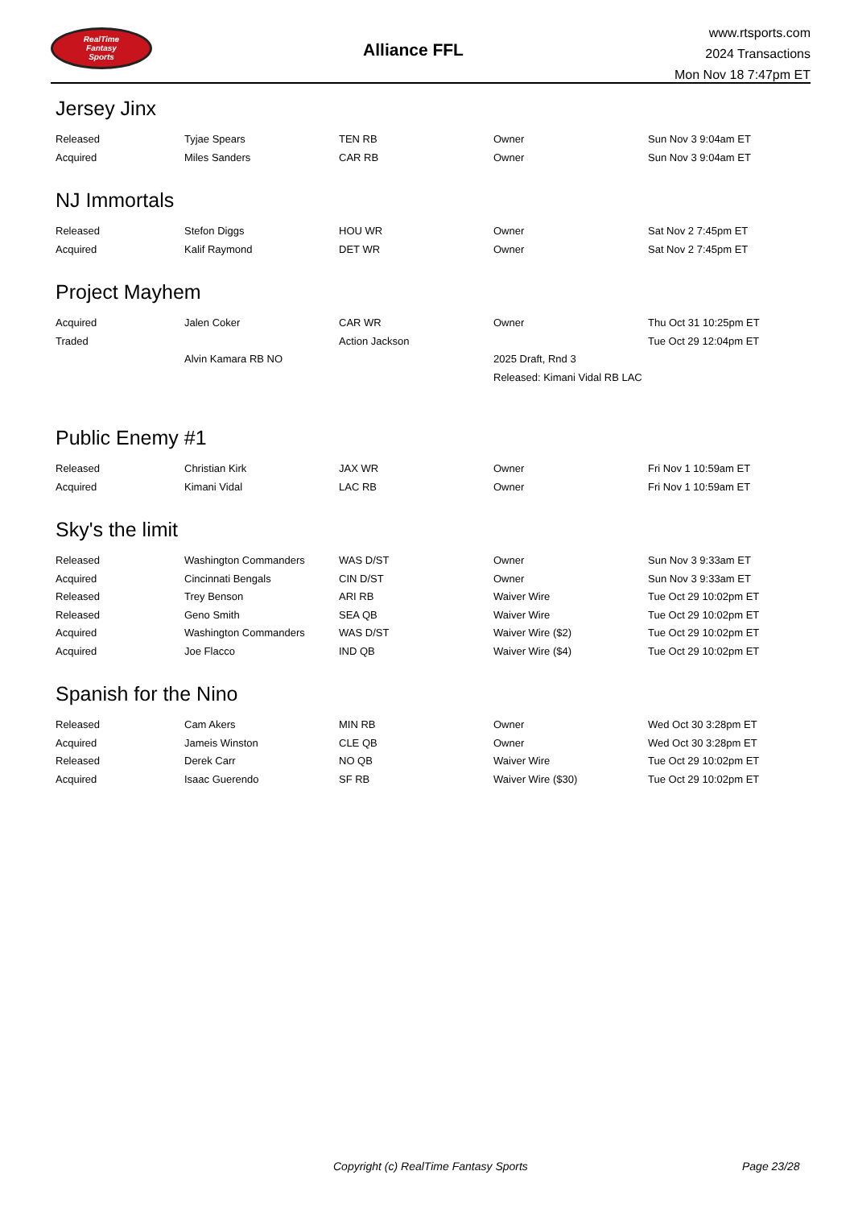RealTime
Fantasy
Sports
Alliance FFL
www.rtsports.com
2024 Transactions
Mon Nov 18 7:47pm ET
Jersey Jinx
| Released | Tyjae Spears | TEN RB | Owner | Sun Nov 3 9:04am ET |
| Acquired | Miles Sanders | CAR RB | Owner | Sun Nov 3 9:04am ET |
NJ Immortals
| Released | Stefon Diggs | HOU WR | Owner | Sat Nov 2 7:45pm ET |
| Acquired | Kalif Raymond | DET WR | Owner | Sat Nov 2 7:45pm ET |
Project Mayhem
| Acquired | Jalen Coker | CAR WR | Owner | Thu Oct 31 10:25pm ET |
| Traded | | Action Jackson | | Tue Oct 29 12:04pm ET |
| | Alvin Kamara RB NO | | 2025 Draft, Rnd 3 | |
| | | | Released: Kimani Vidal RB LAC | |
Public Enemy #1
| Released | Christian Kirk | JAX WR | Owner | Fri Nov 1 10:59am ET |
| Acquired | Kimani Vidal | LAC RB | Owner | Fri Nov 1 10:59am ET |
Sky's the limit
| Released | Washington Commanders | WAS D/ST | Owner | Sun Nov 3 9:33am ET |
| Acquired | Cincinnati Bengals | CIN D/ST | Owner | Sun Nov 3 9:33am ET |
| Released | Trey Benson | ARI RB | Waiver Wire | Tue Oct 29 10:02pm ET |
| Released | Geno Smith | SEA QB | Waiver Wire | Tue Oct 29 10:02pm ET |
| Acquired | Washington Commanders | WAS D/ST | Waiver Wire ($2) | Tue Oct 29 10:02pm ET |
| Acquired | Joe Flacco | IND QB | Waiver Wire ($4) | Tue Oct 29 10:02pm ET |
Spanish for the Nino
| Released | Cam Akers | MIN RB | Owner | Wed Oct 30 3:28pm ET |
| Acquired | Jameis Winston | CLE QB | Owner | Wed Oct 30 3:28pm ET |
| Released | Derek Carr | NO QB | Waiver Wire | Tue Oct 29 10:02pm ET |
| Acquired | Isaac Guerendo | SF RB | Waiver Wire ($30) | Tue Oct 29 10:02pm ET |
Copyright (c) RealTime Fantasy Sports Page 23/28